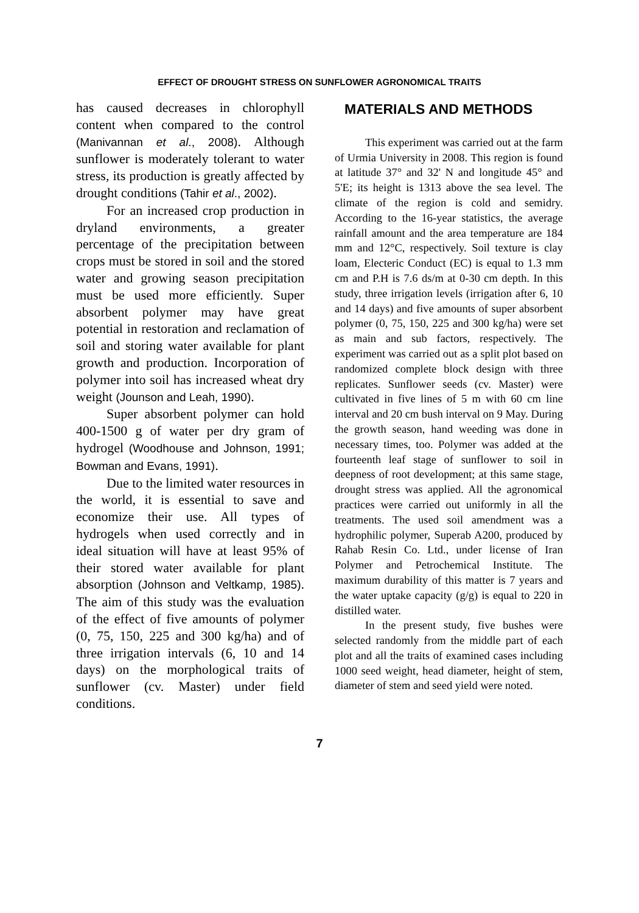EFFECT OF DROUGHT STRESS ON SUNFLOWER AGRONOMICAL TRAITS
has caused decreases in chlorophyll content when compared to the control (Manivannan et al., 2008). Although sunflower is moderately tolerant to water stress, its production is greatly affected by drought conditions (Tahir et al., 2002).
For an increased crop production in dryland environments, a greater percentage of the precipitation between crops must be stored in soil and the stored water and growing season precipitation must be used more efficiently. Super absorbent polymer may have great potential in restoration and reclamation of soil and storing water available for plant growth and production. Incorporation of polymer into soil has increased wheat dry weight (Jounson and Leah, 1990).
Super absorbent polymer can hold 400-1500 g of water per dry gram of hydrogel (Woodhouse and Johnson, 1991; Bowman and Evans, 1991).
Due to the limited water resources in the world, it is essential to save and economize their use. All types of hydrogels when used correctly and in ideal situation will have at least 95% of their stored water available for plant absorption (Johnson and Veltkamp, 1985). The aim of this study was the evaluation of the effect of five amounts of polymer (0, 75, 150, 225 and 300 kg/ha) and of three irrigation intervals (6, 10 and 14 days) on the morphological traits of sunflower (cv. Master) under field conditions.
MATERIALS AND METHODS
This experiment was carried out at the farm of Urmia University in 2008. This region is found at latitude 37° and 32' N and longitude 45° and 5'E; its height is 1313 above the sea level. The climate of the region is cold and semidry. According to the 16-year statistics, the average rainfall amount and the area temperature are 184 mm and 12°C, respectively. Soil texture is clay loam, Electeric Conduct (EC) is equal to 1.3 mm cm and P.H is 7.6 ds/m at 0-30 cm depth. In this study, three irrigation levels (irrigation after 6, 10 and 14 days) and five amounts of super absorbent polymer (0, 75, 150, 225 and 300 kg/ha) were set as main and sub factors, respectively. The experiment was carried out as a split plot based on randomized complete block design with three replicates. Sunflower seeds (cv. Master) were cultivated in five lines of 5 m with 60 cm line interval and 20 cm bush interval on 9 May. During the growth season, hand weeding was done in necessary times, too. Polymer was added at the fourteenth leaf stage of sunflower to soil in deepness of root development; at this same stage, drought stress was applied. All the agronomical practices were carried out uniformly in all the treatments. The used soil amendment was a hydrophilic polymer, Superab A200, produced by Rahab Resin Co. Ltd., under license of Iran Polymer and Petrochemical Institute. The maximum durability of this matter is 7 years and the water uptake capacity (g/g) is equal to 220 in distilled water.
In the present study, five bushes were selected randomly from the middle part of each plot and all the traits of examined cases including 1000 seed weight, head diameter, height of stem, diameter of stem and seed yield were noted.
7